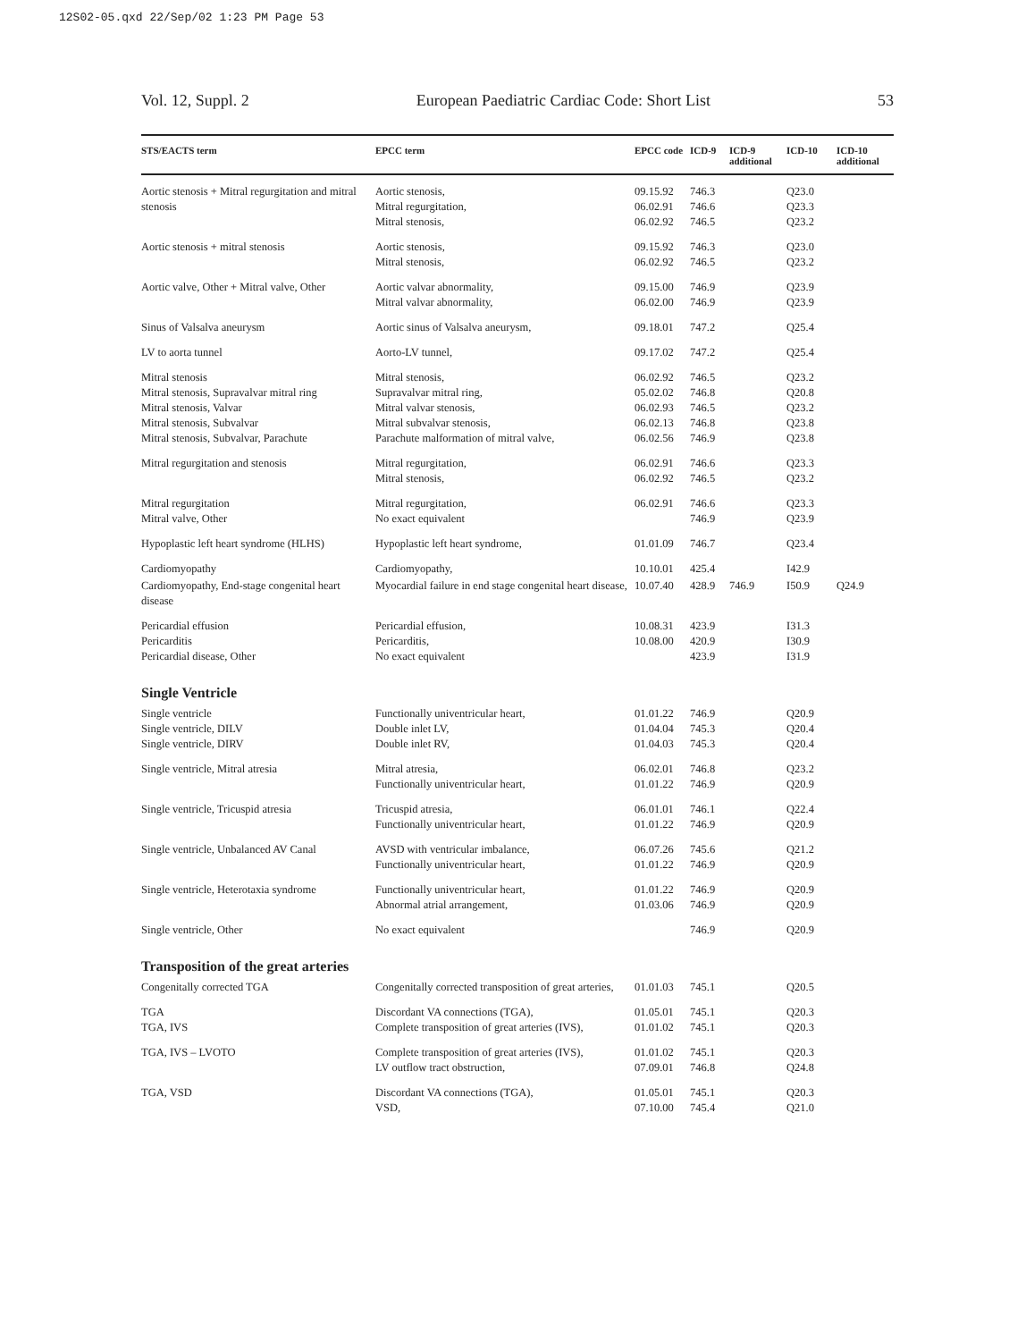12S02-05.qxd 22/Sep/02 1:23 PM Page 53
Vol. 12, Suppl. 2 European Paediatric Cardiac Code: Short List 53
| STS/EACTS term | EPCC term | EPCC code | ICD-9 | ICD-9 additional | ICD-10 | ICD-10 additional |
| --- | --- | --- | --- | --- | --- | --- |
| Aortic stenosis + Mitral regurgitation and mitral stenosis | Aortic stenosis, Mitral regurgitation, Mitral stenosis, | 09.15.92 06.02.91 06.02.92 | 746.3 746.6 746.5 | | Q23.0 Q23.3 Q23.2 | |
| Aortic stenosis + mitral stenosis | Aortic stenosis, Mitral stenosis, | 09.15.92 06.02.92 | 746.3 746.5 | | Q23.0 Q23.2 | |
| Aortic valve, Other + Mitral valve, Other | Aortic valvar abnormality, Mitral valvar abnormality, | 09.15.00 06.02.00 | 746.9 746.9 | | Q23.9 Q23.9 | |
| Sinus of Valsalva aneurysm | Aortic sinus of Valsalva aneurysm, | 09.18.01 | 747.2 | | Q25.4 | |
| LV to aorta tunnel | Aorto-LV tunnel, | 09.17.02 | 747.2 | | Q25.4 | |
| Mitral stenosis Mitral stenosis, Supravalvar mitral ring Mitral stenosis, Valvar Mitral stenosis, Subvalvar Mitral stenosis, Subvalvar, Parachute | Mitral stenosis, Supravalvar mitral ring, Mitral valvar stenosis, Mitral subvalvar stenosis, Parachute malformation of mitral valve, | 06.02.92 05.02.02 06.02.93 06.02.13 06.02.56 | 746.5 746.8 746.5 746.8 746.9 | | Q23.2 Q20.8 Q23.2 Q23.8 Q23.8 | |
| Mitral regurgitation and stenosis | Mitral regurgitation, Mitral stenosis, | 06.02.91 06.02.92 | 746.6 746.5 | | Q23.3 Q23.2 | |
| Mitral regurgitation Mitral valve, Other | Mitral regurgitation, No exact equivalent | 06.02.91 | 746.6 746.9 | | Q23.3 Q23.9 | |
| Hypoplastic left heart syndrome (HLHS) | Hypoplastic left heart syndrome, | 01.01.09 | 746.7 | | Q23.4 | |
| Cardiomyopathy | Cardiomyopathy, | 10.10.01 | 425.4 | | I42.9 | |
| Cardiomyopathy, End-stage congenital heart disease | Myocardial failure in end stage congenital heart disease, | 10.07.40 | 428.9 | 746.9 | I50.9 | Q24.9 |
| Pericardial effusion Pericarditis Pericardial disease, Other | Pericardial effusion, Pericarditis, No exact equivalent | 10.08.31 10.08.00 | 423.9 420.9 423.9 | | I31.3 I30.9 I31.9 | |
| Single Ventricle | | | | | | |
| Single ventricle Single ventricle, DILV Single ventricle, DIRV | Functionally univentricular heart, Double inlet LV, Double inlet RV, | 01.01.22 01.04.04 01.04.03 | 746.9 745.3 745.3 | | Q20.9 Q20.4 Q20.4 | |
| Single ventricle, Mitral atresia | Mitral atresia, Functionally univentricular heart, | 06.02.01 01.01.22 | 746.8 746.9 | | Q23.2 Q20.9 | |
| Single ventricle, Tricuspid atresia | Tricuspid atresia, Functionally univentricular heart, | 06.01.01 01.01.22 | 746.1 746.9 | | Q22.4 Q20.9 | |
| Single ventricle, Unbalanced AV Canal | AVSD with ventricular imbalance, Functionally univentricular heart, | 06.07.26 01.01.22 | 745.6 746.9 | | Q21.2 Q20.9 | |
| Single ventricle, Heterotaxia syndrome | Functionally univentricular heart, Abnormal atrial arrangement, | 01.01.22 01.03.06 | 746.9 746.9 | | Q20.9 Q20.9 | |
| Single ventricle, Other | No exact equivalent | | 746.9 | | Q20.9 | |
| Transposition of the great arteries | | | | | | |
| Congenitally corrected TGA | Congenitally corrected transposition of great arteries, | 01.01.03 | 745.1 | | Q20.5 | |
| TGA TGA, IVS | Discordant VA connections (TGA), Complete transposition of great arteries (IVS), | 01.05.01 01.01.02 | 745.1 745.1 | | Q20.3 Q20.3 | |
| TGA, IVS – LVOTO | Complete transposition of great arteries (IVS), LV outflow tract obstruction, | 01.01.02 07.09.01 | 745.1 746.8 | | Q20.3 Q24.8 | |
| TGA, VSD | Discordant VA connections (TGA), VSD, | 01.05.01 07.10.00 | 745.1 745.4 | | Q20.3 Q21.0 | |